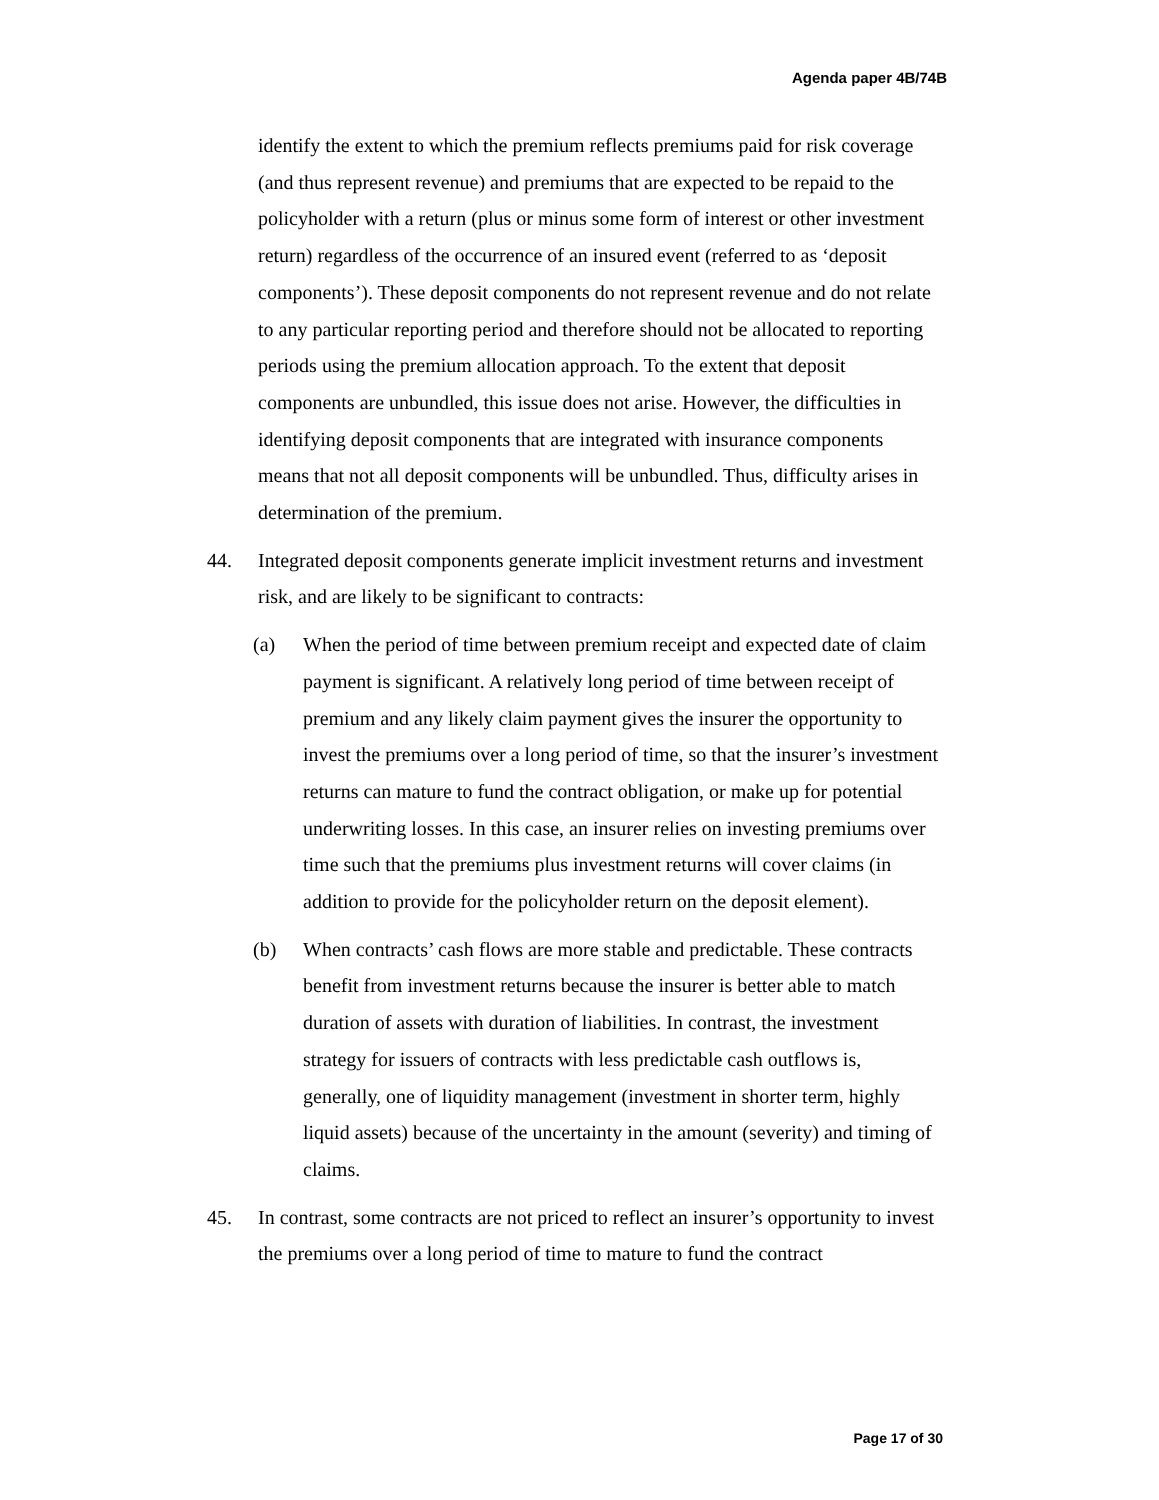Agenda paper 4B/74B
identify the extent to which the premium reflects premiums paid for risk coverage (and thus represent revenue) and premiums that are expected to be repaid to the policyholder with a return (plus or minus some form of interest or other investment return) regardless of the occurrence of an insured event (referred to as ‘deposit components’). These deposit components do not represent revenue and do not relate to any particular reporting period and therefore should not be allocated to reporting periods using the premium allocation approach. To the extent that deposit components are unbundled, this issue does not arise. However, the difficulties in identifying deposit components that are integrated with insurance components means that not all deposit components will be unbundled. Thus, difficulty arises in determination of the premium.
44. Integrated deposit components generate implicit investment returns and investment risk, and are likely to be significant to contracts:
(a) When the period of time between premium receipt and expected date of claim payment is significant. A relatively long period of time between receipt of premium and any likely claim payment gives the insurer the opportunity to invest the premiums over a long period of time, so that the insurer’s investment returns can mature to fund the contract obligation, or make up for potential underwriting losses. In this case, an insurer relies on investing premiums over time such that the premiums plus investment returns will cover claims (in addition to provide for the policyholder return on the deposit element).
(b) When contracts’ cash flows are more stable and predictable. These contracts benefit from investment returns because the insurer is better able to match duration of assets with duration of liabilities. In contrast, the investment strategy for issuers of contracts with less predictable cash outflows is, generally, one of liquidity management (investment in shorter term, highly liquid assets) because of the uncertainty in the amount (severity) and timing of claims.
45. In contrast, some contracts are not priced to reflect an insurer’s opportunity to invest the premiums over a long period of time to mature to fund the contract
Page 17 of 30